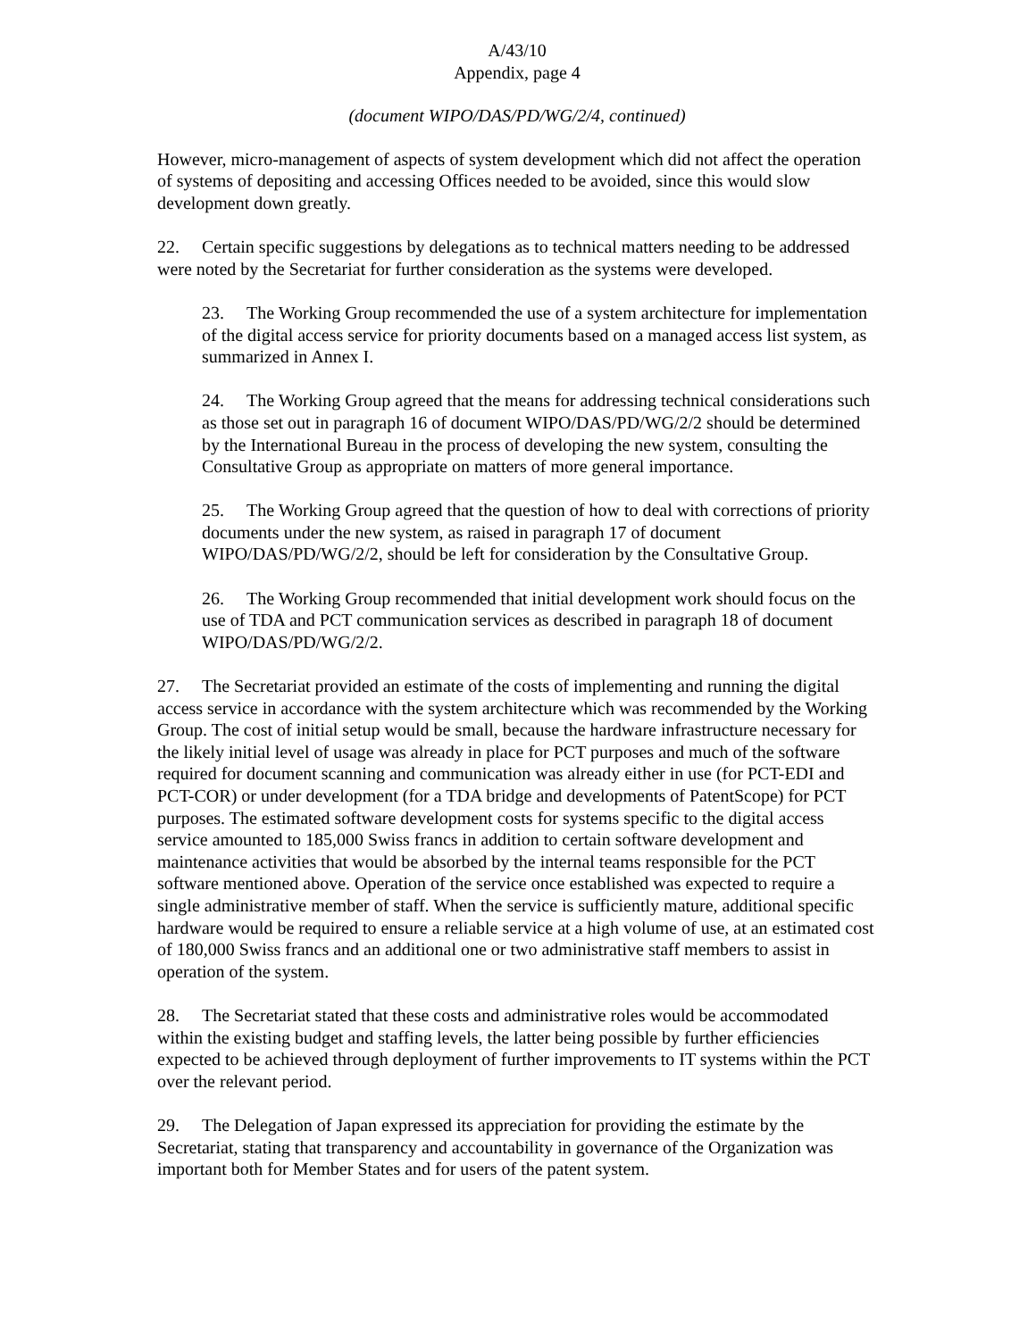A/43/10
Appendix, page 4
(document WIPO/DAS/PD/WG/2/4, continued)
However, micro-management of aspects of system development which did not affect the operation of systems of depositing and accessing Offices needed to be avoided, since this would slow development down greatly.
22. Certain specific suggestions by delegations as to technical matters needing to be addressed were noted by the Secretariat for further consideration as the systems were developed.
23. The Working Group recommended the use of a system architecture for implementation of the digital access service for priority documents based on a managed access list system, as summarized in Annex I.
24. The Working Group agreed that the means for addressing technical considerations such as those set out in paragraph 16 of document WIPO/DAS/PD/WG/2/2 should be determined by the International Bureau in the process of developing the new system, consulting the Consultative Group as appropriate on matters of more general importance.
25. The Working Group agreed that the question of how to deal with corrections of priority documents under the new system, as raised in paragraph 17 of document WIPO/DAS/PD/WG/2/2, should be left for consideration by the Consultative Group.
26. The Working Group recommended that initial development work should focus on the use of TDA and PCT communication services as described in paragraph 18 of document WIPO/DAS/PD/WG/2/2.
27. The Secretariat provided an estimate of the costs of implementing and running the digital access service in accordance with the system architecture which was recommended by the Working Group. The cost of initial setup would be small, because the hardware infrastructure necessary for the likely initial level of usage was already in place for PCT purposes and much of the software required for document scanning and communication was already either in use (for PCT-EDI and PCT-COR) or under development (for a TDA bridge and developments of PatentScope) for PCT purposes. The estimated software development costs for systems specific to the digital access service amounted to 185,000 Swiss francs in addition to certain software development and maintenance activities that would be absorbed by the internal teams responsible for the PCT software mentioned above. Operation of the service once established was expected to require a single administrative member of staff. When the service is sufficiently mature, additional specific hardware would be required to ensure a reliable service at a high volume of use, at an estimated cost of 180,000 Swiss francs and an additional one or two administrative staff members to assist in operation of the system.
28. The Secretariat stated that these costs and administrative roles would be accommodated within the existing budget and staffing levels, the latter being possible by further efficiencies expected to be achieved through deployment of further improvements to IT systems within the PCT over the relevant period.
29. The Delegation of Japan expressed its appreciation for providing the estimate by the Secretariat, stating that transparency and accountability in governance of the Organization was important both for Member States and for users of the patent system.